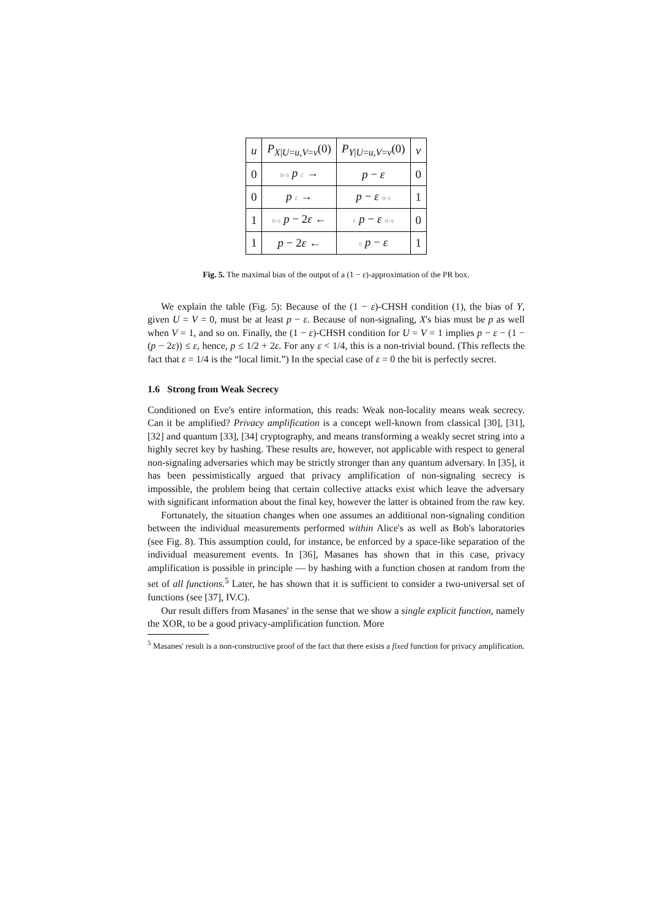| u | P<sub>X/U=u,V=v</sub>(0) | P<sub>Y/U=u,V=v</sub>(0) | v |
| 0 | n-s p ε → | p − ε | 0 |
| 0 | p ε → | p − ε n-s | 1 |
| 1 | n-s p − 2 ε ← | ε p − ε n-s | 0 |
| 1 | p − 2 ε ← | ε p − ε | 1 |
Fig. 5. The maximal bias of the output of a (1 − ε)-approximation of the PR box.
We explain the table (Fig. 5): Because of the (1 − ε)-CHSH condition (1), the bias of Y, given U = V = 0, must be at least p − ε. Because of non-signaling, X's bias must be p as well when V = 1, and so on. Finally, the (1 − ε)-CHSH condition for U = V = 1 implies p − ε − (1 − (p − 2ε)) ≤ ε, hence, p ≤ 1/2 + 2ε. For any ε < 1/4, this is a non-trivial bound. (This reflects the fact that ε = 1/4 is the “local limit.”) In the special case of ε = 0 the bit is perfectly secret.
1.6 Strong from Weak Secrecy
Conditioned on Eve's entire information, this reads: Weak non-locality means weak secrecy. Can it be amplified? Privacy amplification is a concept well-known from classical [30], [31], [32] and quantum [33], [34] cryptography, and means transforming a weakly secret string into a highly secret key by hashing. These results are, however, not applicable with respect to general non-signaling adversaries which may be strictly stronger than any quantum adversary. In [35], it has been pessimistically argued that privacy amplification of non-signaling secrecy is impossible, the problem being that certain collective attacks exist which leave the adversary with significant information about the final key, however the latter is obtained from the raw key.
Fortunately, the situation changes when one assumes an additional non-signaling condition between the individual measurements performed within Alice's as well as Bob's laboratories (see Fig. 8). This assumption could, for instance, be enforced by a space-like separation of the individual measurement events. In [36], Masanes has shown that in this case, privacy amplification is possible in principle — by hashing with a function chosen at random from the set of all functions.<sup>5</sup> Later, he has shown that it is sufficient to consider a two-universal set of functions (see [37], IV.C).
Our result differs from Masanes' in the sense that we show a single explicit function, namely the XOR, to be a good privacy-amplification function. More
<sup>5</sup> Masanes' result is a non-constructive proof of the fact that there exists a fixed function for privacy amplification.